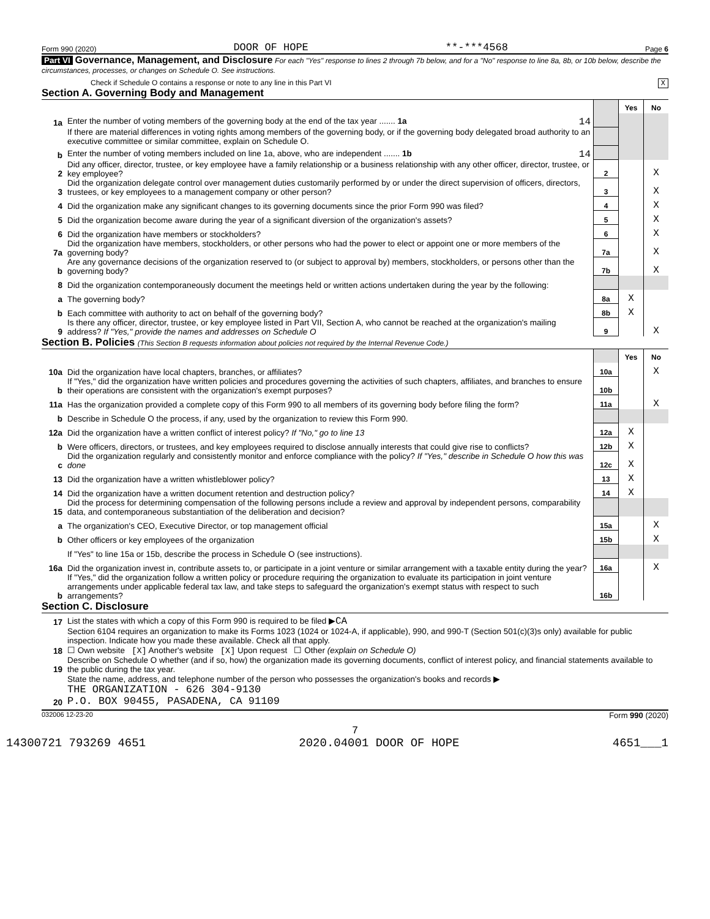Form 990 (2020) DOOR OF HOPE **-***4568 Page 6
Part VI Governance, Management, and Disclosure For each "Yes" response to lines 2 through 7b below, and for a "No" response to line 8a, 8b, or 10b below, describe the circumstances, processes, or changes on Schedule O. See instructions.
Check if Schedule O contains a response or note to any line in this Part VI X
Section A. Governing Body and Management
| | | | Yes | No |
| 1a | Enter the number of voting members of the governing body at the end of the tax year ....... 1a 14 | | | |
| | If there are material differences in voting rights among members of the governing body, or if the governing body delegated broad authority to an executive committee or similar committee, explain on Schedule O. | | | |
| b | Enter the number of voting members included on line 1a, above, who are independent ....... 1b 14 | | | |
| 2 | Did any officer, director, trustee, or key employee have a family relationship or a business relationship with any other officer, director, trustee, or key employee? | 2 | | X |
| 3 | Did the organization delegate control over management duties customarily performed by or under the direct supervision of officers, directors, trustees, or key employees to a management company or other person? | 3 | | X |
| 4 | Did the organization make any significant changes to its governing documents since the prior Form 990 was filed? | 4 | | X |
| 5 | Did the organization become aware during the year of a significant diversion of the organization's assets? | 5 | | X |
| 6 | Did the organization have members or stockholders? | 6 | | X |
| 7a | Did the organization have members, stockholders, or other persons who had the power to elect or appoint one or more members of the governing body? | 7a | | X |
| b | Are any governance decisions of the organization reserved to (or subject to approval by) members, stockholders, or persons other than the governing body? | 7b | | X |
| 8 | Did the organization contemporaneously document the meetings held or written actions undertaken during the year by the following: | | | |
| a | The governing body? | 8a | X | |
| b | Each committee with authority to act on behalf of the governing body? | 8b | X | |
| 9 | Is there any officer, director, trustee, or key employee listed in Part VII, Section A, who cannot be reached at the organization's mailing address? If "Yes," provide the names and addresses on Schedule O | 9 | | X |
Section B. Policies (This Section B requests information about policies not required by the Internal Revenue Code.)
| | | | Yes | No |
| 10a | Did the organization have local chapters, branches, or affiliates? | 10a | | X |
| b | If "Yes," did the organization have written policies and procedures governing the activities of such chapters, affiliates, and branches to ensure their operations are consistent with the organization's exempt purposes? | 10b | | |
| 11a | Has the organization provided a complete copy of this Form 990 to all members of its governing body before filing the form? | 11a | | X |
| b | Describe in Schedule O the process, if any, used by the organization to review this Form 990. | | | |
| 12a | Did the organization have a written conflict of interest policy? If "No," go to line 13 | 12a | X | |
| b | Were officers, directors, or trustees, and key employees required to disclose annually interests that could give rise to conflicts? | 12b | X | |
| c | Did the organization regularly and consistently monitor and enforce compliance with the policy? If "Yes," describe in Schedule O how this was done | 12c | X | |
| 13 | Did the organization have a written whistleblower policy? | 13 | X | |
| 14 | Did the organization have a written document retention and destruction policy? | 14 | X | |
| 15 | Did the process for determining compensation of the following persons include a review and approval by independent persons, comparability data, and contemporaneous substantiation of the deliberation and decision? | | | |
| a | The organization's CEO, Executive Director, or top management official | 15a | | X |
| b | Other officers or key employees of the organization | 15b | | X |
| | If "Yes" to line 15a or 15b, describe the process in Schedule O (see instructions). | | | |
| 16a | Did the organization invest in, contribute assets to, or participate in a joint venture or similar arrangement with a taxable entity during the year? | 16a | | X |
| b | If "Yes," did the organization follow a written policy or procedure requiring the organization to evaluate its participation in joint venture arrangements under applicable federal tax law, and take steps to safeguard the organization's exempt status with respect to such arrangements? | 16b | | |
Section C. Disclosure
| 17 | List the states with which a copy of this Form 990 is required to be filed ▶ CA |
| 18 | Section 6104 requires an organization to make its Forms 1023 (1024 or 1024-A, if applicable), 990, and 990-T (Section 501(c)(3)s only) available for public inspection. Indicate how you made these available. Check all that apply. ☐ Own website [X] Another's website [X] Upon request ☐ Other (explain on Schedule O) |
| 19 | Describe on Schedule O whether (and if so, how) the organization made its governing documents, conflict of interest policy, and financial statements available to the public during the tax year. |
| 20 | State the name, address, and telephone number of the person who possesses the organization's books and records ▶ THE ORGANIZATION - 626 304-9130 P.O. BOX 90455, PASADENA, CA 91109 |
032006 12-23-20 Form 990 (2020)
7
14300721 793269 4651 2020.04001 DOOR OF HOPE 4651___1